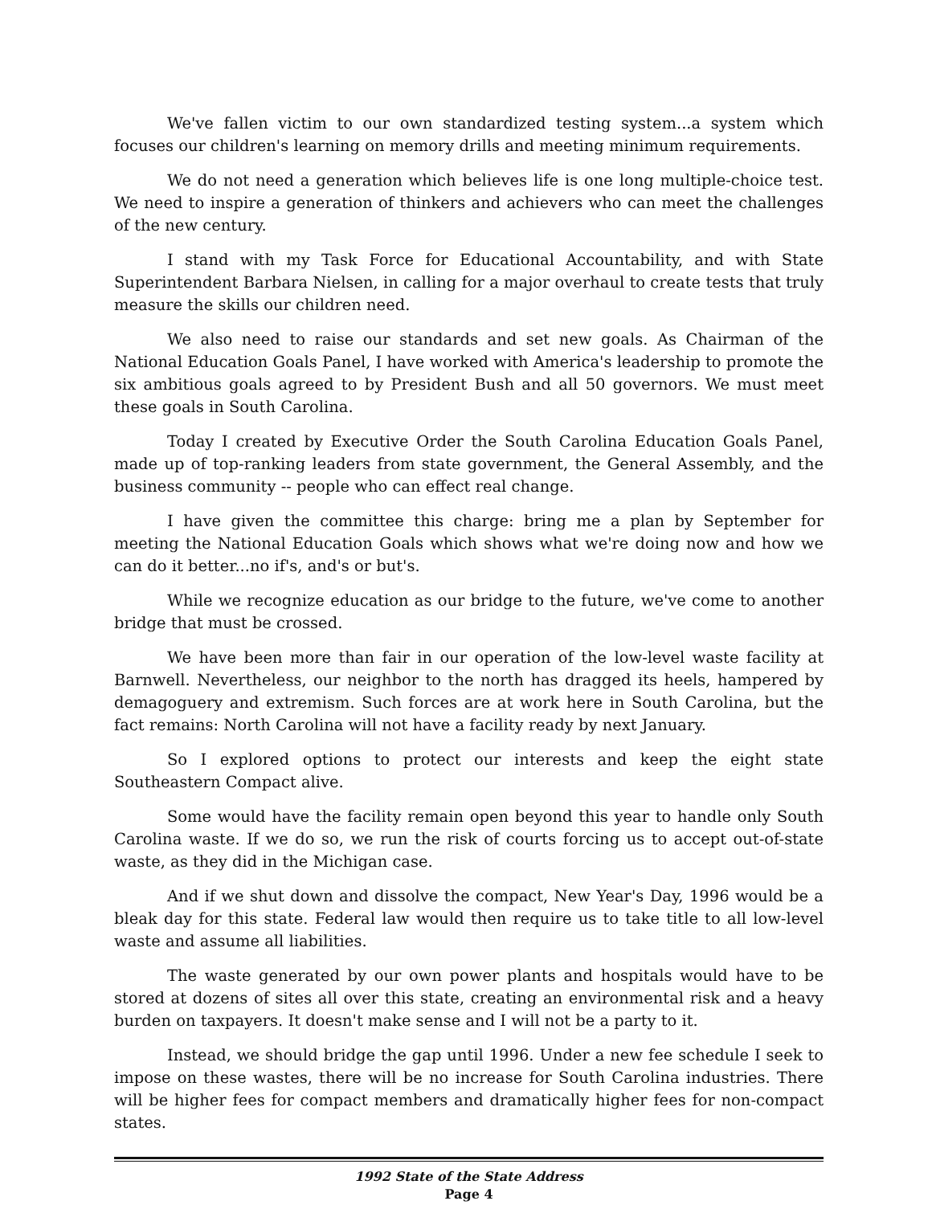We've fallen victim to our own standardized testing system...a system which focuses our children's learning on memory drills and meeting minimum requirements.
We do not need a generation which believes life is one long multiple-choice test. We need to inspire a generation of thinkers and achievers who can meet the challenges of the new century.
I stand with my Task Force for Educational Accountability, and with State Superintendent Barbara Nielsen, in calling for a major overhaul to create tests that truly measure the skills our children need.
We also need to raise our standards and set new goals. As Chairman of the National Education Goals Panel, I have worked with America's leadership to promote the six ambitious goals agreed to by President Bush and all 50 governors. We must meet these goals in South Carolina.
Today I created by Executive Order the South Carolina Education Goals Panel, made up of top-ranking leaders from state government, the General Assembly, and the business community -- people who can effect real change.
I have given the committee this charge: bring me a plan by September for meeting the National Education Goals which shows what we're doing now and how we can do it better...no if's, and's or but's.
While we recognize education as our bridge to the future, we've come to another bridge that must be crossed.
We have been more than fair in our operation of the low-level waste facility at Barnwell. Nevertheless, our neighbor to the north has dragged its heels, hampered by demagoguery and extremism. Such forces are at work here in South Carolina, but the fact remains: North Carolina will not have a facility ready by next January.
So I explored options to protect our interests and keep the eight state Southeastern Compact alive.
Some would have the facility remain open beyond this year to handle only South Carolina waste. If we do so, we run the risk of courts forcing us to accept out-of-state waste, as they did in the Michigan case.
And if we shut down and dissolve the compact, New Year's Day, 1996 would be a bleak day for this state. Federal law would then require us to take title to all low-level waste and assume all liabilities.
The waste generated by our own power plants and hospitals would have to be stored at dozens of sites all over this state, creating an environmental risk and a heavy burden on taxpayers. It doesn't make sense and I will not be a party to it.
Instead, we should bridge the gap until 1996. Under a new fee schedule I seek to impose on these wastes, there will be no increase for South Carolina industries. There will be higher fees for compact members and dramatically higher fees for non-compact states.
1992 State of the State Address
Page 4